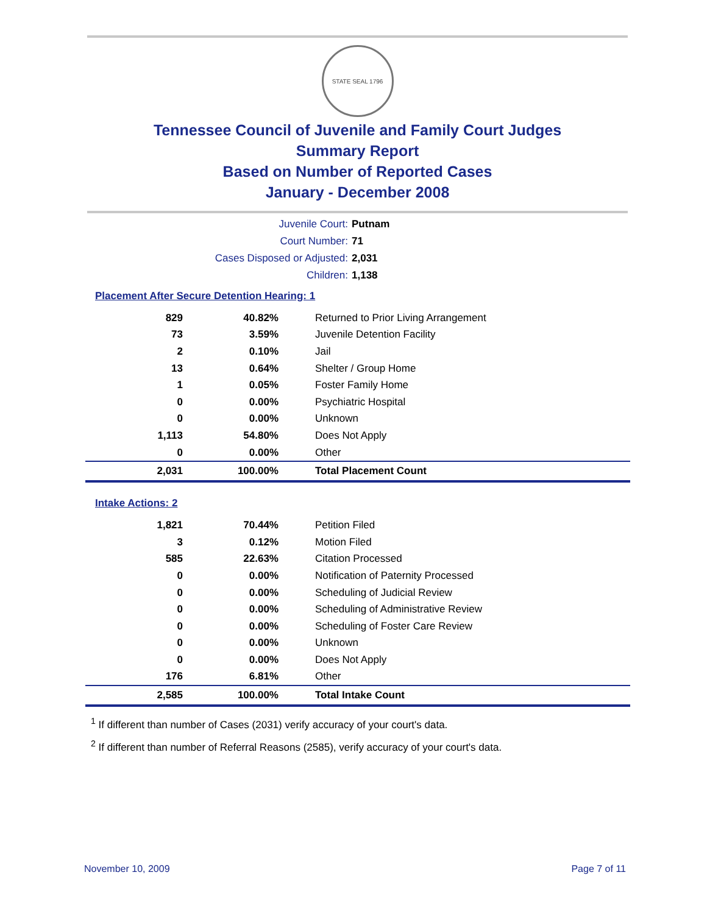STATE SEAL 1796
Tennessee Council of Juvenile and Family Court Judges
Summary Report
Based on Number of Reported Cases
January - December 2008
Juvenile Court: Putnam
Court Number: 71
Cases Disposed or Adjusted: 2,031
Children: 1,138
Placement After Secure Detention Hearing: 1
| 829 | 40.82% | Returned to Prior Living Arrangement |
| 73 | 3.59% | Juvenile Detention Facility |
| 2 | 0.10% | Jail |
| 13 | 0.64% | Shelter / Group Home |
| 1 | 0.05% | Foster Family Home |
| 0 | 0.00% | Psychiatric Hospital |
| 0 | 0.00% | Unknown |
| 1,113 | 54.80% | Does Not Apply |
| 0 | 0.00% | Other |
| 2,031 | 100.00% | Total Placement Count |
Intake Actions: 2
| 1,821 | 70.44% | Petition Filed |
| 3 | 0.12% | Motion Filed |
| 585 | 22.63% | Citation Processed |
| 0 | 0.00% | Notification of Paternity Processed |
| 0 | 0.00% | Scheduling of Judicial Review |
| 0 | 0.00% | Scheduling of Administrative Review |
| 0 | 0.00% | Scheduling of Foster Care Review |
| 0 | 0.00% | Unknown |
| 0 | 0.00% | Does Not Apply |
| 176 | 6.81% | Other |
| 2,585 | 100.00% | Total Intake Count |
<sup>1</sup> If different than number of Cases (2031) verify accuracy of your court's data.
<sup>2</sup> If different than number of Referral Reasons (2585), verify accuracy of your court's data.
November 10, 2009 Page 7 of 11